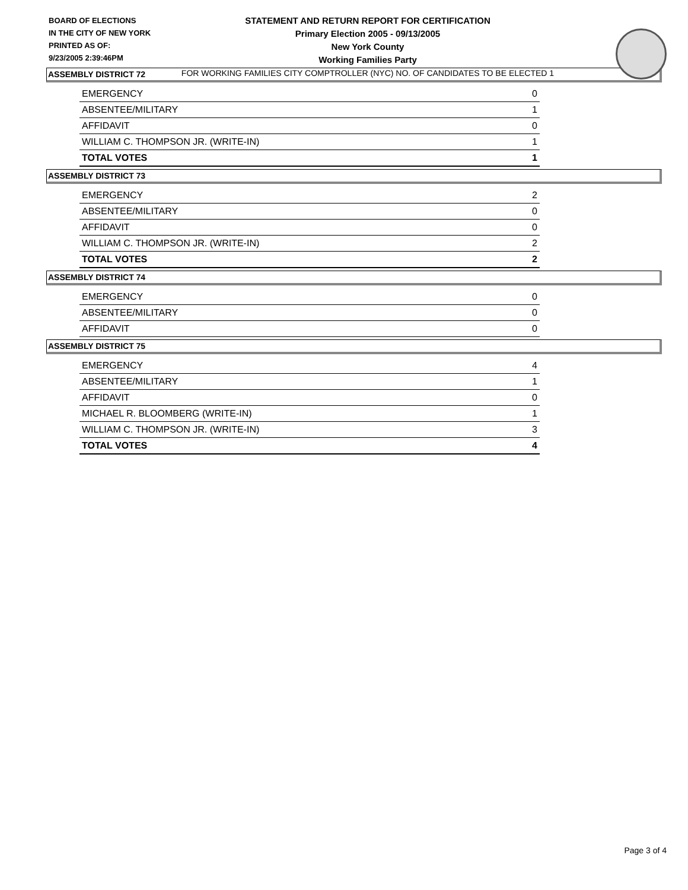BOARD OF ELECTIONS
IN THE CITY OF NEW YORK
PRINTED AS OF:
9/23/2005 2:39:46PM
STATEMENT AND RETURN REPORT FOR CERTIFICATION
Primary Election 2005 - 09/13/2005
New York County
Working Families Party
FOR WORKING FAMILIES CITY COMPTROLLER (NYC) NO. OF CANDIDATES TO BE ELECTED 1
ASSEMBLY DISTRICT 72
| EMERGENCY | 0 |
| ABSENTEE/MILITARY | 1 |
| AFFIDAVIT | 0 |
| WILLIAM C. THOMPSON JR. (WRITE-IN) | 1 |
| TOTAL VOTES | 1 |
ASSEMBLY DISTRICT 73
| EMERGENCY | 2 |
| ABSENTEE/MILITARY | 0 |
| AFFIDAVIT | 0 |
| WILLIAM C. THOMPSON JR. (WRITE-IN) | 2 |
| TOTAL VOTES | 2 |
ASSEMBLY DISTRICT 74
| EMERGENCY | 0 |
| ABSENTEE/MILITARY | 0 |
| AFFIDAVIT | 0 |
ASSEMBLY DISTRICT 75
| EMERGENCY | 4 |
| ABSENTEE/MILITARY | 1 |
| AFFIDAVIT | 0 |
| MICHAEL R. BLOOMBERG (WRITE-IN) | 1 |
| WILLIAM C. THOMPSON JR. (WRITE-IN) | 3 |
| TOTAL VOTES | 4 |
Page 3 of 4